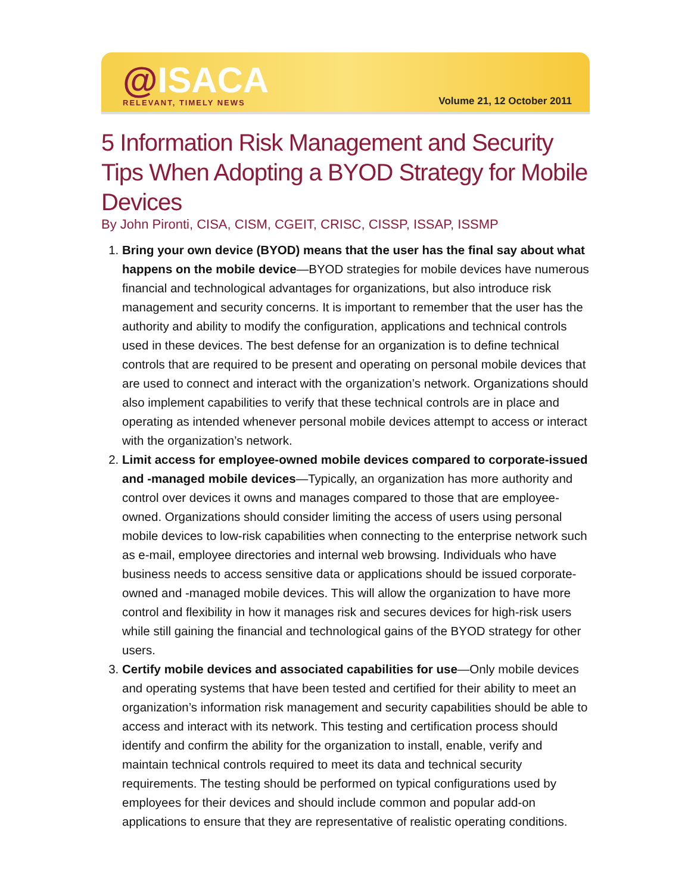@ISACA
RELEVANT, TIMELY NEWS
Volume 21, 12 October 2011
5 Information Risk Management and Security Tips When Adopting a BYOD Strategy for Mobile Devices
By John Pironti, CISA, CISM, CGEIT, CRISC, CISSP, ISSAP, ISSMP
1. Bring your own device (BYOD) means that the user has the final say about what happens on the mobile device—BYOD strategies for mobile devices have numerous financial and technological advantages for organizations, but also introduce risk management and security concerns. It is important to remember that the user has the authority and ability to modify the configuration, applications and technical controls used in these devices. The best defense for an organization is to define technical controls that are required to be present and operating on personal mobile devices that are used to connect and interact with the organization’s network. Organizations should also implement capabilities to verify that these technical controls are in place and operating as intended whenever personal mobile devices attempt to access or interact with the organization’s network.
2. Limit access for employee-owned mobile devices compared to corporate-issued and -managed mobile devices—Typically, an organization has more authority and control over devices it owns and manages compared to those that are employee-owned. Organizations should consider limiting the access of users using personal mobile devices to low-risk capabilities when connecting to the enterprise network such as e-mail, employee directories and internal web browsing. Individuals who have business needs to access sensitive data or applications should be issued corporate-owned and -managed mobile devices. This will allow the organization to have more control and flexibility in how it manages risk and secures devices for high-risk users while still gaining the financial and technological gains of the BYOD strategy for other users.
3. Certify mobile devices and associated capabilities for use—Only mobile devices and operating systems that have been tested and certified for their ability to meet an organization’s information risk management and security capabilities should be able to access and interact with its network. This testing and certification process should identify and confirm the ability for the organization to install, enable, verify and maintain technical controls required to meet its data and technical security requirements. The testing should be performed on typical configurations used by employees for their devices and should include common and popular add-on applications to ensure that they are representative of realistic operating conditions.